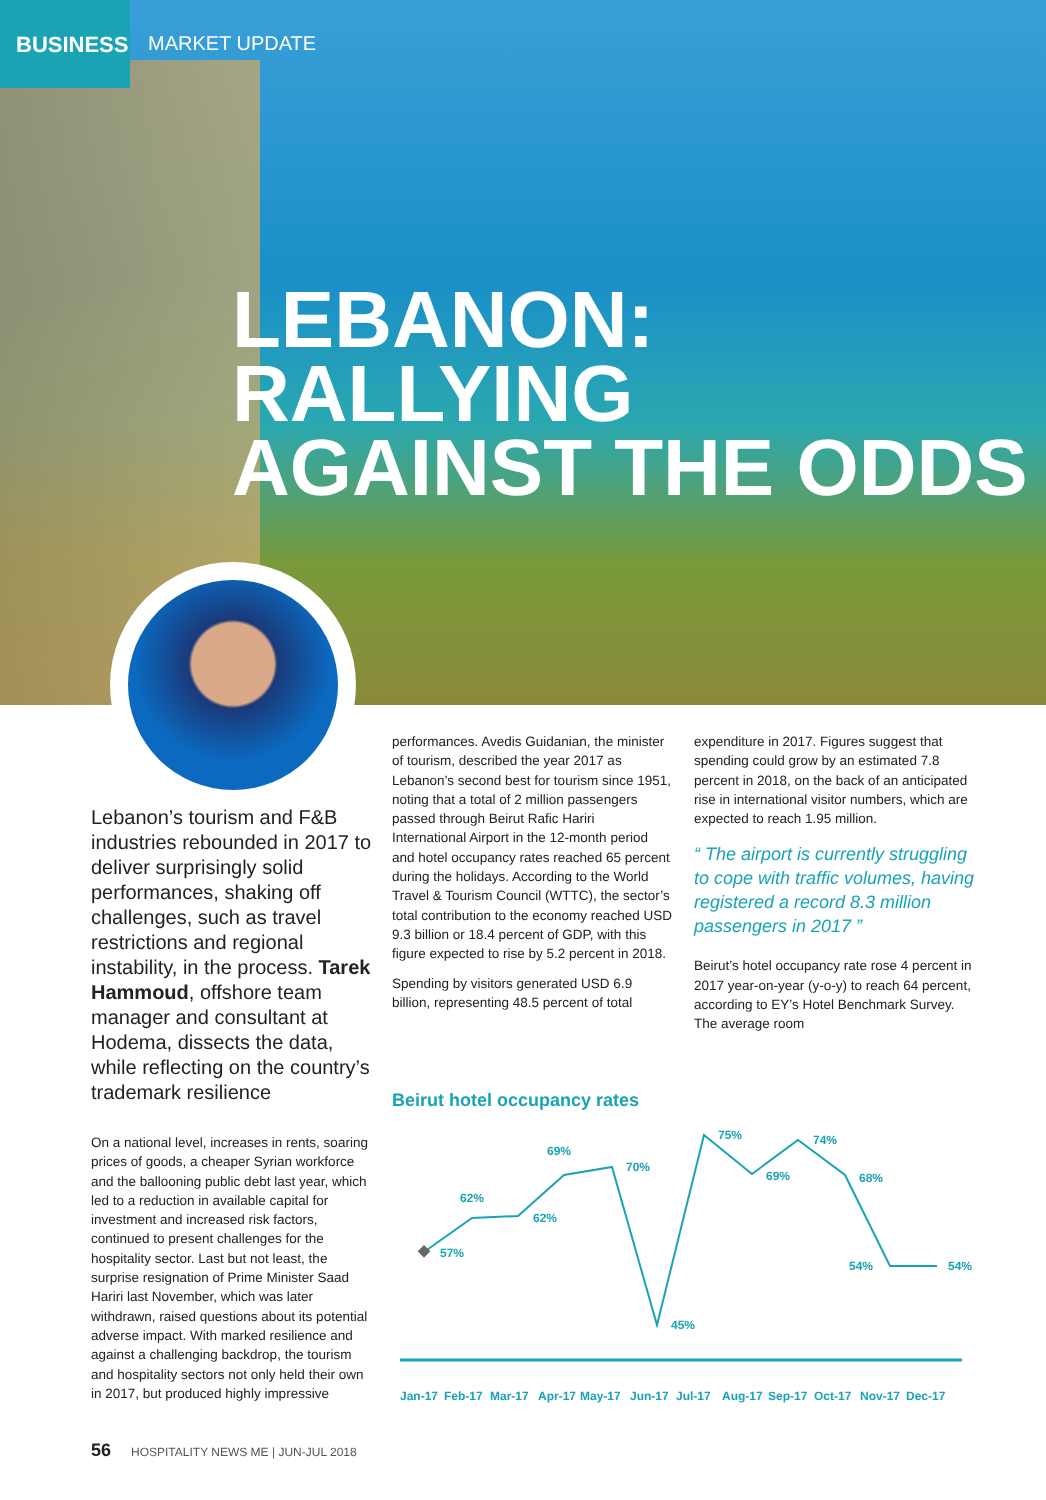BUSINESS
MARKET UPDATE
LEBANON: RALLYING
AGAINST THE ODDS
Lebanon’s tourism and F&B industries rebounded in 2017 to deliver surprisingly solid performances, shaking off challenges, such as travel restrictions and regional instability, in the process. Tarek Hammoud, offshore team manager and consultant at Hodema, dissects the data, while reflecting on the country’s trademark resilience
On a national level, increases in rents, soaring prices of goods, a cheaper Syrian workforce and the ballooning public debt last year, which led to a reduction in available capital for investment and increased risk factors, continued to present challenges for the hospitality sector. Last but not least, the surprise resignation of Prime Minister Saad Hariri last November, which was later withdrawn, raised questions about its potential adverse impact. With marked resilience and against a challenging backdrop, the tourism and hospitality sectors not only held their own in 2017, but produced highly impressive
performances. Avedis Guidanian, the minister of tourism, described the year 2017 as Lebanon’s second best for tourism since 1951, noting that a total of 2 million passengers passed through Beirut Rafic Hariri International Airport in the 12-month period and hotel occupancy rates reached 65 percent during the holidays. According to the World Travel & Tourism Council (WTTC), the sector’s total contribution to the economy reached USD 9.3 billion or 18.4 percent of GDP, with this figure expected to rise by 5.2 percent in 2018.
Spending by visitors generated USD 6.9 billion, representing 48.5 percent of total
expenditure in 2017. Figures suggest that spending could grow by an estimated 7.8 percent in 2018, on the back of an anticipated rise in international visitor numbers, which are expected to reach 1.95 million.
“ The airport is currently struggling to cope with traffic volumes, having registered a record 8.3 million passengers in 2017 ”
Beirut’s hotel occupancy rate rose 4 percent in 2017 year-on-year (y-o-y) to reach 64 percent, according to EY’s Hotel Benchmark Survey. The average room
Beirut hotel occupancy rates
57%
62%
62%
69%
70%
45%
75%
69%
74%
68%
54%
54%
Jan-17
Feb-17
Mar-17
Apr-17
May-17
Jun-17
Jul-17
Aug-17
Sep-17
Oct-17
Nov-17
Dec-17
56 HOSPITALITY NEWS ME | JUN-JUL 2018